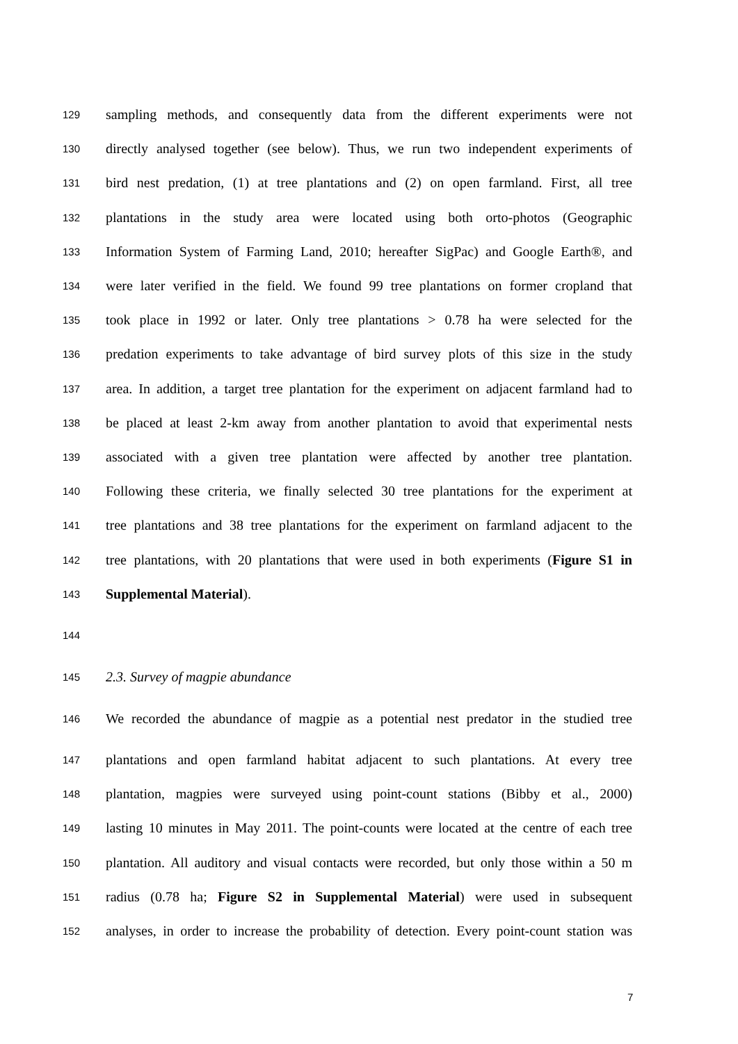129 sampling methods, and consequently data from the different experiments were not
130 directly analysed together (see below). Thus, we run two independent experiments of
131 bird nest predation, (1) at tree plantations and (2) on open farmland. First, all tree
132 plantations in the study area were located using both orto-photos (Geographic
133 Information System of Farming Land, 2010; hereafter SigPac) and Google Earth®, and
134 were later verified in the field. We found 99 tree plantations on former cropland that
135 took place in 1992 or later. Only tree plantations > 0.78 ha were selected for the
136 predation experiments to take advantage of bird survey plots of this size in the study
137 area. In addition, a target tree plantation for the experiment on adjacent farmland had to
138 be placed at least 2-km away from another plantation to avoid that experimental nests
139 associated with a given tree plantation were affected by another tree plantation.
140 Following these criteria, we finally selected 30 tree plantations for the experiment at
141 tree plantations and 38 tree plantations for the experiment on farmland adjacent to the
142 tree plantations, with 20 plantations that were used in both experiments (Figure S1 in
143 Supplemental Material).
144
145 2.3. Survey of magpie abundance
146 We recorded the abundance of magpie as a potential nest predator in the studied tree
147 plantations and open farmland habitat adjacent to such plantations. At every tree
148 plantation, magpies were surveyed using point-count stations (Bibby et al., 2000)
149 lasting 10 minutes in May 2011. The point-counts were located at the centre of each tree
150 plantation. All auditory and visual contacts were recorded, but only those within a 50 m
151 radius (0.78 ha; Figure S2 in Supplemental Material) were used in subsequent
152 analyses, in order to increase the probability of detection. Every point-count station was
7